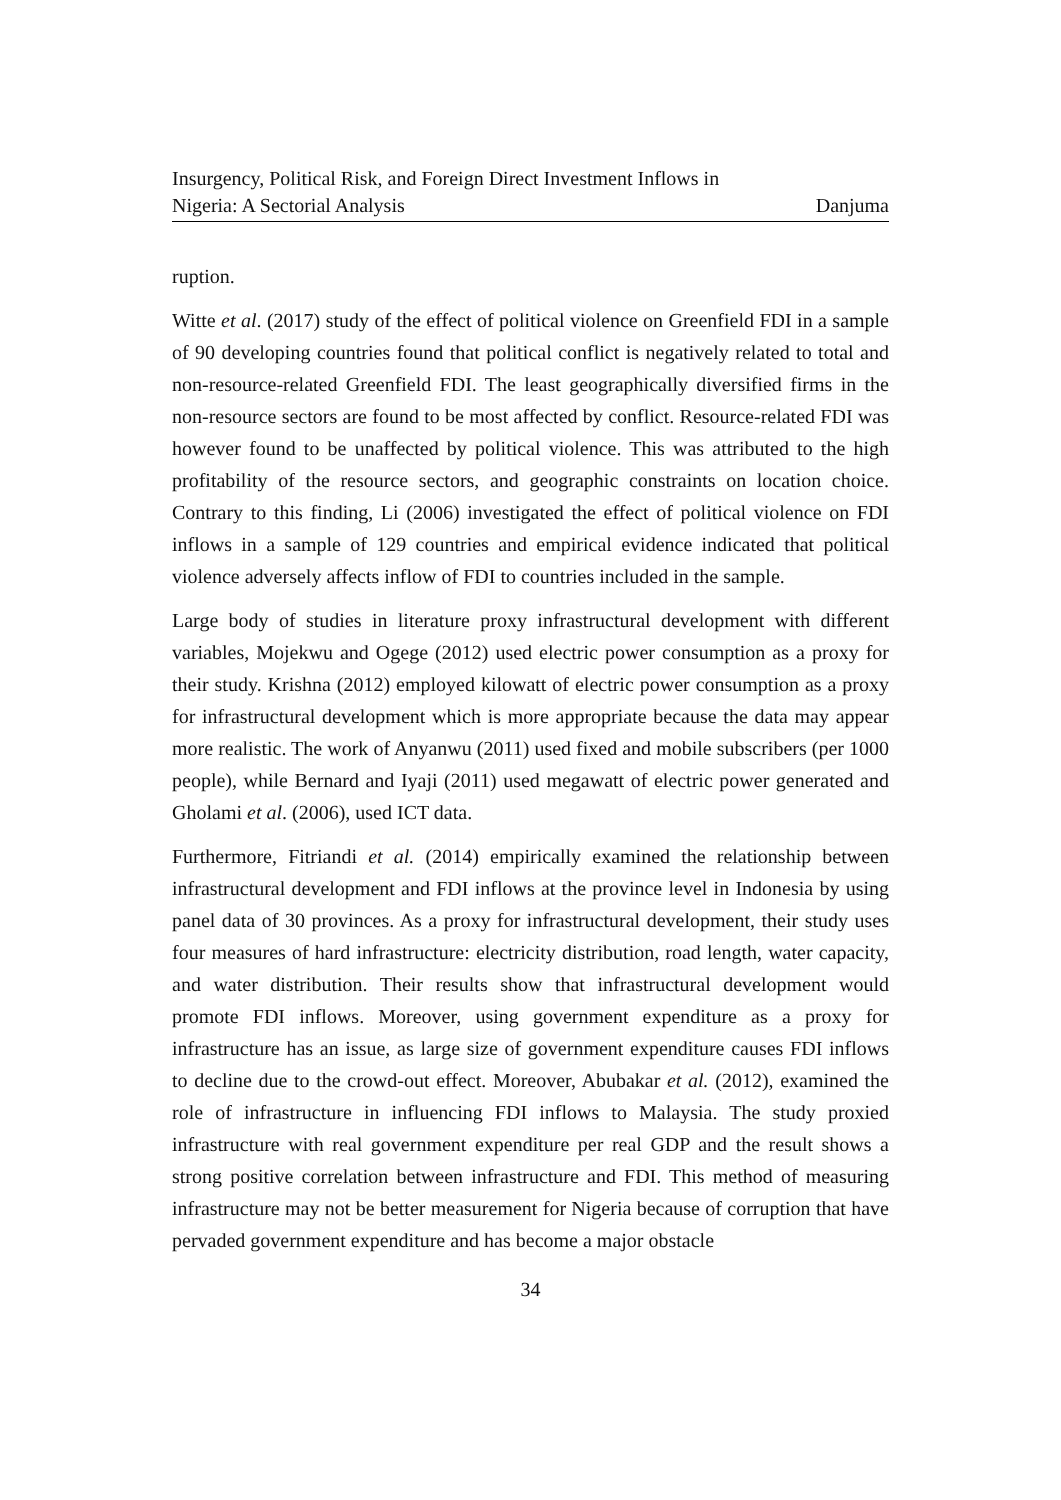Insurgency, Political Risk, and Foreign Direct Investment Inflows in
Nigeria: A Sectorial Analysis
Danjuma
ruption.
Witte et al. (2017) study of the effect of political violence on Greenfield FDI in a sample of 90 developing countries found that political conflict is negatively related to total and non-resource-related Greenfield FDI. The least geographically diversified firms in the non-resource sectors are found to be most affected by conflict. Resource-related FDI was however found to be unaffected by political violence. This was attributed to the high profitability of the resource sectors, and geographic constraints on location choice. Contrary to this finding, Li (2006) investigated the effect of political violence on FDI inflows in a sample of 129 countries and empirical evidence indicated that political violence adversely affects inflow of FDI to countries included in the sample.
Large body of studies in literature proxy infrastructural development with different variables, Mojekwu and Ogege (2012) used electric power consumption as a proxy for their study. Krishna (2012) employed kilowatt of electric power consumption as a proxy for infrastructural development which is more appropriate because the data may appear more realistic. The work of Anyanwu (2011) used fixed and mobile subscribers (per 1000 people), while Bernard and Iyaji (2011) used megawatt of electric power generated and Gholami et al. (2006), used ICT data.
Furthermore, Fitriandi et al. (2014) empirically examined the relationship between infrastructural development and FDI inflows at the province level in Indonesia by using panel data of 30 provinces. As a proxy for infrastructural development, their study uses four measures of hard infrastructure: electricity distribution, road length, water capacity, and water distribution. Their results show that infrastructural development would promote FDI inflows. Moreover, using government expenditure as a proxy for infrastructure has an issue, as large size of government expenditure causes FDI inflows to decline due to the crowd-out effect. Moreover, Abubakar et al. (2012), examined the role of infrastructure in influencing FDI inflows to Malaysia. The study proxied infrastructure with real government expenditure per real GDP and the result shows a strong positive correlation between infrastructure and FDI. This method of measuring infrastructure may not be better measurement for Nigeria because of corruption that have pervaded government expenditure and has become a major obstacle
34